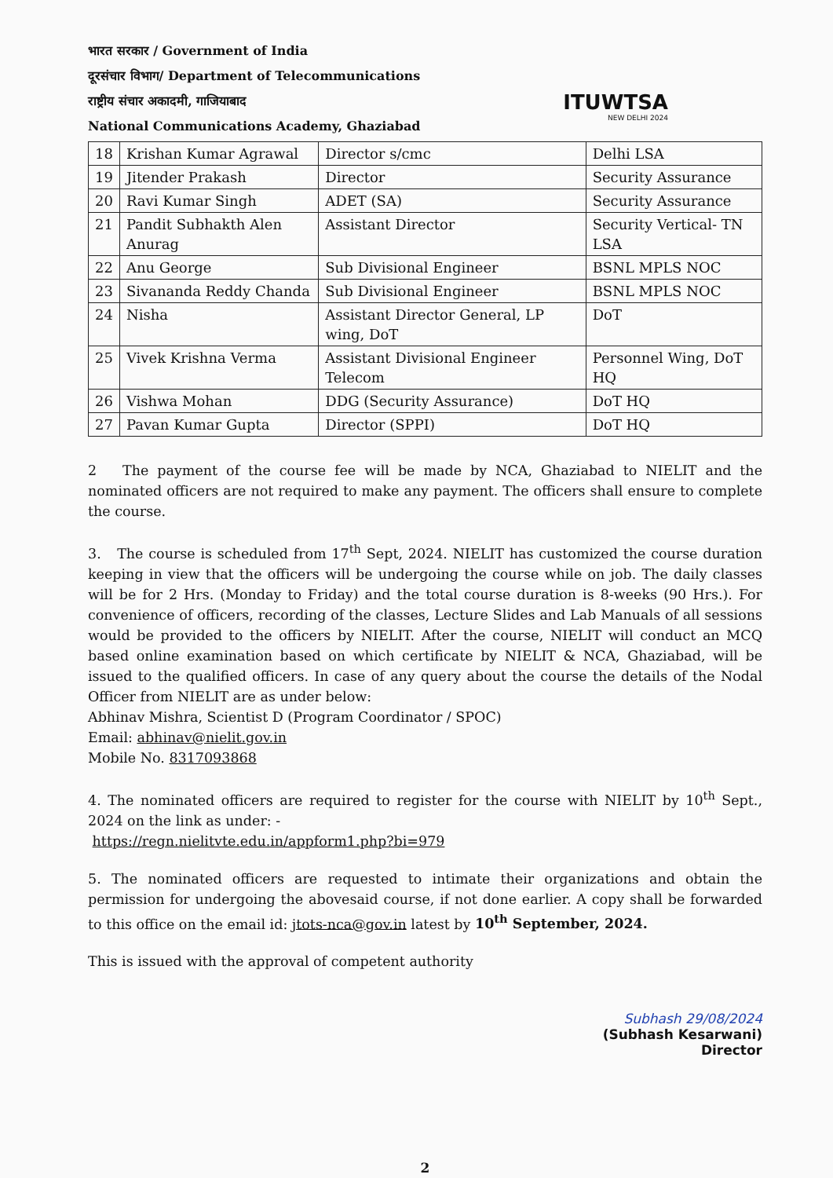भारत सरकार / Government of India
दूरसंचार विभाग/ Department of Telecommunications
राष्ट्रीय संचार अकादमी, गाजियाबाद
National Communications Academy, Ghaziabad
ITUWTSA
NEW DELHI 2024
| 18 | Krishan Kumar Agrawal | Director s/cmc | Delhi LSA |
| 19 | Jitender Prakash | Director | Security Assurance |
| 20 | Ravi Kumar Singh | ADET (SA) | Security Assurance |
| 21 | Pandit Subhakth Alen Anurag | Assistant Director | Security Vertical- TN LSA |
| 22 | Anu George | Sub Divisional Engineer | BSNL MPLS NOC |
| 23 | Sivananda Reddy Chanda | Sub Divisional Engineer | BSNL MPLS NOC |
| 24 | Nisha | Assistant Director General, LP wing, DoT | DoT |
| 25 | Vivek Krishna Verma | Assistant Divisional Engineer Telecom | Personnel Wing, DoT HQ |
| 26 | Vishwa Mohan | DDG (Security Assurance) | DoT HQ |
| 27 | Pavan Kumar Gupta | Director (SPPI) | DoT HQ |
2 The payment of the course fee will be made by NCA, Ghaziabad to NIELIT and the nominated officers are not required to make any payment. The officers shall ensure to complete the course.
3. The course is scheduled from 17<sup>th</sup> Sept, 2024. NIELIT has customized the course duration keeping in view that the officers will be undergoing the course while on job. The daily classes will be for 2 Hrs. (Monday to Friday) and the total course duration is 8-weeks (90 Hrs.). For convenience of officers, recording of the classes, Lecture Slides and Lab Manuals of all sessions would be provided to the officers by NIELIT. After the course, NIELIT will conduct an MCQ based online examination based on which certificate by NIELIT & NCA, Ghaziabad, will be issued to the qualified officers. In case of any query about the course the details of the Nodal Officer from NIELIT are as under below:
Abhinav Mishra, Scientist D (Program Coordinator / SPOC)
Email: abhinav@nielit.gov.in
Mobile No. 8317093868
4. The nominated officers are required to register for the course with NIELIT by 10<sup>th</sup> Sept., 2024 on the link as under: -
https://regn.nielitvte.edu.in/appform1.php?bi=979
5. The nominated officers are requested to intimate their organizations and obtain the permission for undergoing the abovesaid course, if not done earlier. A copy shall be forwarded to this office on the email id: jtots-nca@gov.in latest by 10<sup>th</sup> September, 2024.
This is issued with the approval of competent authority
Subhash 29/08/2024
(Subhash Kesarwani)
Director
2